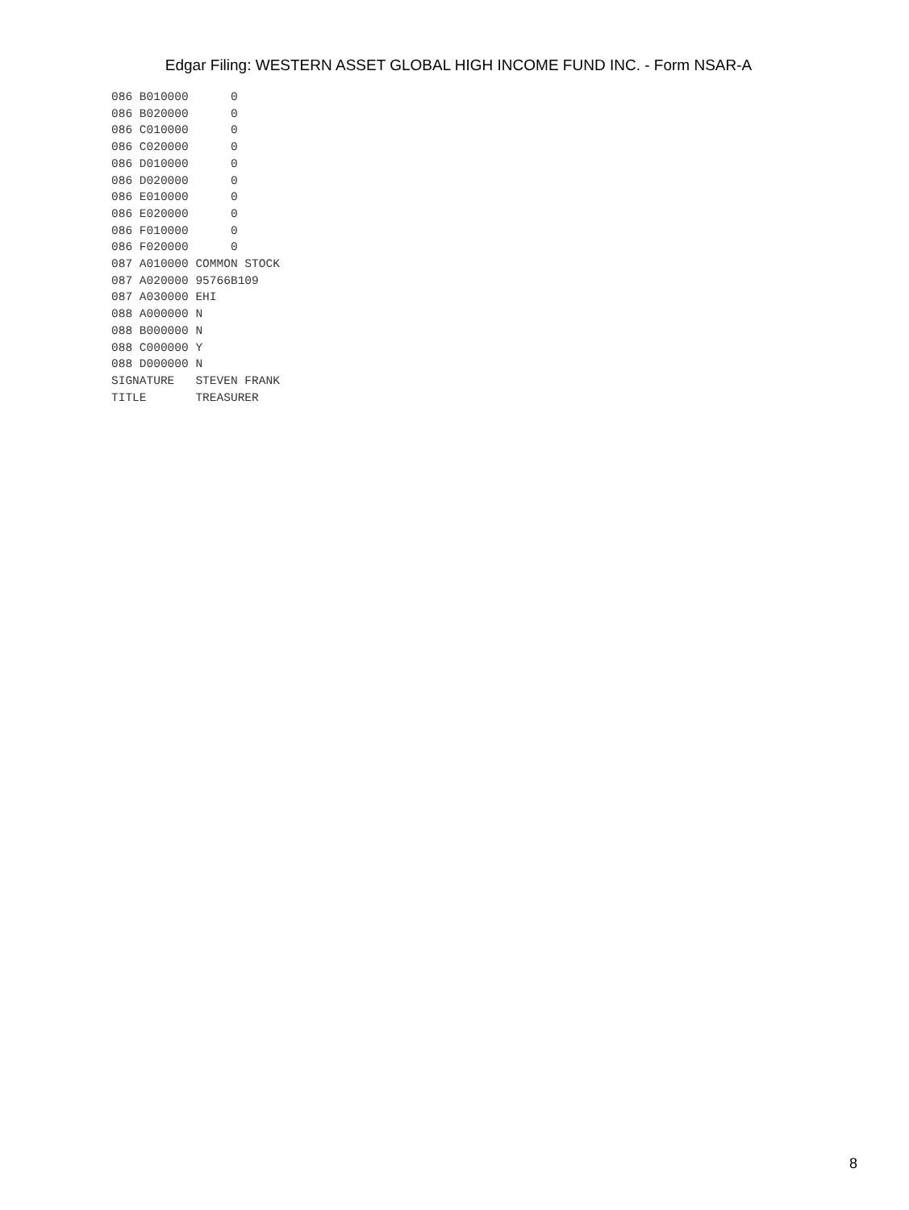Edgar Filing: WESTERN ASSET GLOBAL HIGH INCOME FUND INC. - Form NSAR-A
086 B010000      0
086 B020000      0
086 C010000      0
086 C020000      0
086 D010000      0
086 D020000      0
086 E010000      0
086 E020000      0
086 F010000      0
086 F020000      0
087 A010000 COMMON STOCK
087 A020000 95766B109
087 A030000 EHI
088 A000000 N
088 B000000 N
088 C000000 Y
088 D000000 N
SIGNATURE   STEVEN FRANK
TITLE       TREASURER
8